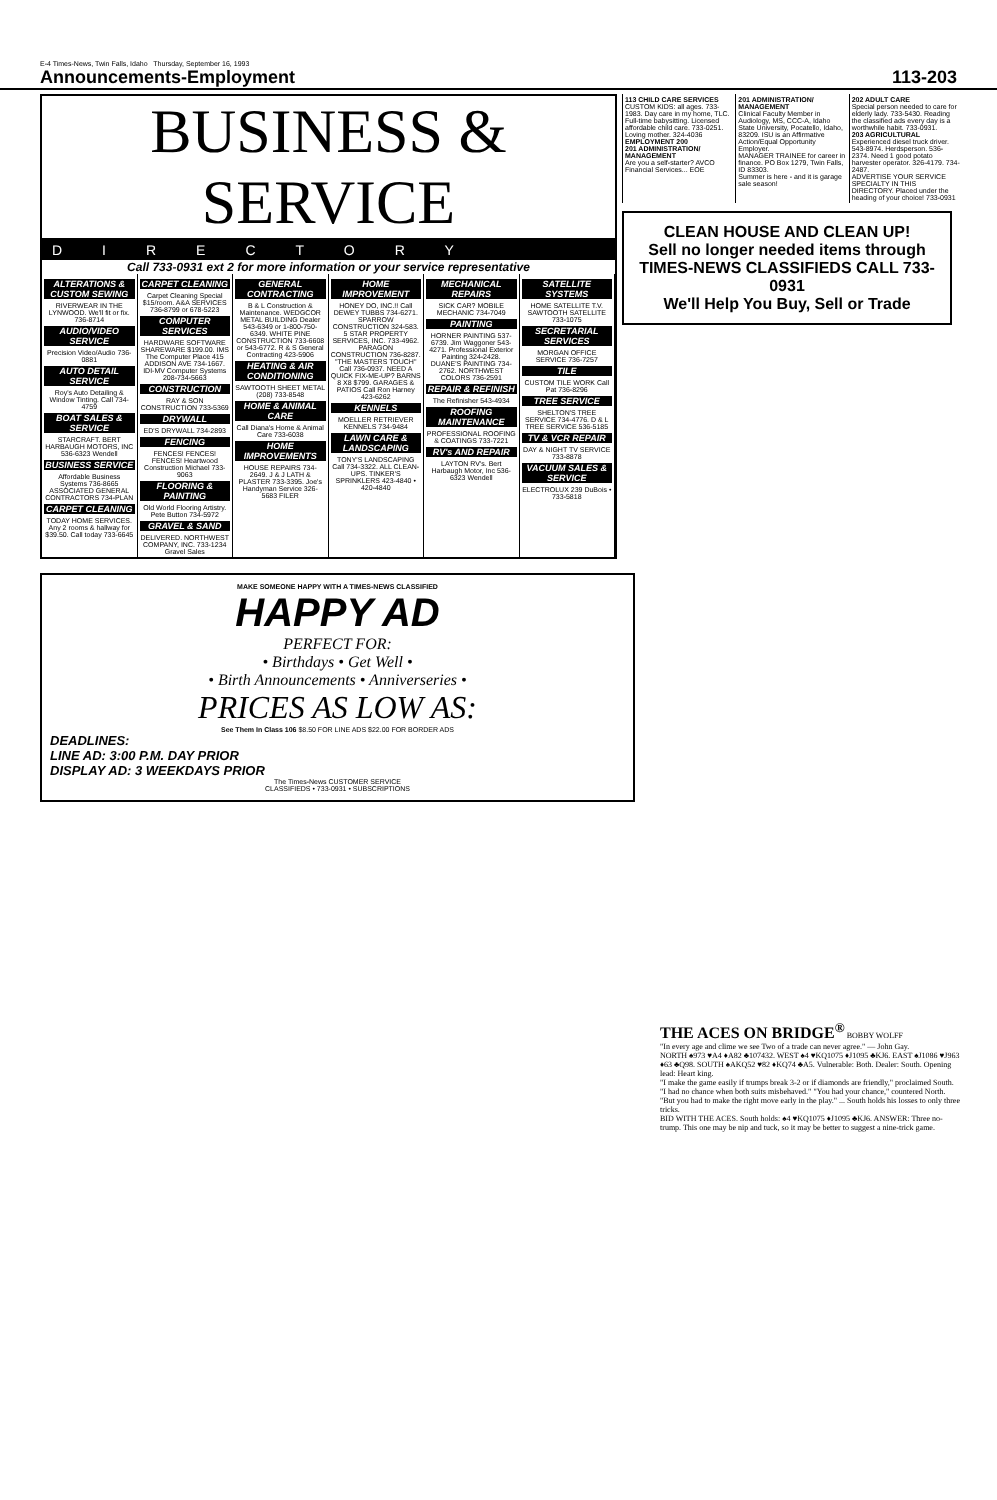E-4 Times-News, Twin Falls, Idaho Thursday, September 16, 1993
Announcements-Employment 113-203
BUSINESS & SERVICE
DIRECTORY
Call 733-0931 ext 2 for more information or your service representative
ALTERATIONS & CUSTOM SEWING
RIVERWEAR IN THE LYNWOOD. We'll fit or fix. 736-8714
AUDIO/VIDEO SERVICE
Precision Video/Audio 736-0881
AUTO DETAIL SERVICE
Roy's Auto Detailing & Window Tinting. Call 734-4759
BOAT SALES & SERVICE
STARCRAFT. BERT HARBAUGH MOTORS, INC 536-6323 Wendell
BUSINESS SERVICE
Affordable Business Systems 736-8665
ASSOCIATED GENERAL CONTRACTORS 734-PLAN
CARPET CLEANING
TODAY HOME SERVICES. Any 2 rooms & hallway for $39.50. Call today 733-6645
CARPET CLEANING
Carpet Cleaning Special $15/room. A&A SERVICES 736-8799 or 678-5223
COMPUTER SERVICES
HARDWARE SOFTWARE SHAREWARE $199.00. IMS The Computer Place 415 ADDISON AVE 734-1667. IDI-MV Computer Systems 208-734-5663
CONSTRUCTION
RAY & SON CONSTRUCTION 733-5369
DRYWALL
ED'S DRYWALL 734-2893
FENCING
FENCES! FENCES! FENCES! Heartwood Construction Michael 733-9063
FLOORING & PAINTING
Old World Flooring Artistry. Pete Button 734-5972
GRAVEL & SAND
DELIVERED. NORTHWEST COMPANY, INC. 733-1234 Gravel Sales
GENERAL CONTRACTING
B & L Construction & Maintenance. WEDGCOR METAL BUILDING Dealer 543-6349 or 1-800-750-6349. WHITE PINE CONSTRUCTION 733-6608 or 543-6772. R & S General Contracting 423-5906
HEATING & AIR CONDITIONING
SAWTOOTH SHEET METAL (208) 733-8548
HOME & ANIMAL CARE
Call Diana's Home & Animal Care 733-6038
HOME IMPROVEMENTS
HOUSE REPAIRS 734-2649. J & J LATH & PLASTER 733-3395. Joe's Handyman Service 326-5683 FILER
HOME IMPROVEMENT
HONEY DO, INC.!! Call DEWEY TUBBS 734-6271. SPARROW CONSTRUCTION 324-583. 5 STAR PROPERTY SERVICES, INC. 733-4962. PARAGON CONSTRUCTION 736-8287. "THE MASTERS TOUCH" Call 736-0937. NEED A QUICK FIX-ME-UP? BARNS 8 X8 $799. GARAGES & PATIOS Call Ron Harney 423-6262
KENNELS
MOELLER RETRIEVER KENNELS 734-9484
LAWN CARE & LANDSCAPING
TONY'S LANDSCAPING Call 734-3322. ALL CLEAN-UPS. TINKER'S SPRINKLERS 423-4840 • 420-4840
MECHANICAL REPAIRS
SICK CAR? MOBILE MECHANIC 734-7049
PAINTING
HORNER PAINTING 537-6739. Jim Waggoner 543-4271. Professional Exterior Painting 324-2428. DUANE'S PAINTING 734-2762. NORTHWEST COLORS 736-2591
REPAIR & REFINISH
The Refinisher 543-4934
ROOFING MAINTENANCE
PROFESSIONAL ROOFING & COATINGS 733-7221
RV's AND REPAIR
LAYTON RV's. Bert Harbaugh Motor, Inc 536-6323 Wendell
SATELLITE SYSTEMS
HOME SATELLITE T.V. SAWTOOTH SATELLITE 733-1075
SECRETARIAL SERVICES
MORGAN OFFICE SERVICE 736-7257
TILE
CUSTOM TILE WORK Call Pat 736-8296
TREE SERVICE
SHELTON'S TREE SERVICE 734-4776. D & L TREE SERVICE 536-5185
TV & VCR REPAIR
DAY & NIGHT TV SERVICE 733-8878
VACUUM SALES & SERVICE
ELECTROLUX 239 DuBois • 733-5818
113 CHILD CARE SERVICES
CUSTOM KIDS: all ages. 733-1983. Day care in my home, TLC. Full-time babysitting. Licensed affordable child care. 733-0251. Loving mother. 324-4036
EMPLOYMENT 200
201 ADMINISTRATION/ MANAGEMENT
Are you a self-starter? AVCO Financial Services... EOE
201 ADMINISTRATION/ MANAGEMENT
Clinical Faculty Member in Audiology, MS, CCC-A, Idaho State University, Pocatello, Idaho, 83209. ISU is an Affirmative Action/Equal Opportunity Employer.
MANAGER TRAINEE for career in finance. PO Box 1279, Twin Falls, ID 83303.
Summer is here - and it is garage sale season!
202 ADULT CARE
Special person needed to care for elderly lady. 733-5430. Reading the classified ads every day is a worthwhile habit. 733-0931.
203 AGRICULTURAL
Experienced diesel truck driver. 543-8974. Herdsperson. 536-2374. Need 1 good potato harvester operator. 326-4179. 734-2487.
ADVERTISE YOUR SERVICE SPECIALTY IN THIS DIRECTORY. Placed under the heading of your choice! 733-0931
CLEAN HOUSE AND CLEAN UP!
Sell no longer needed items through TIMES-NEWS CLASSIFIEDS CALL 733-0931
We'll Help You Buy, Sell or Trade
MAKE SOMEONE HAPPY WITH A TIMES-NEWS CLASSIFIED
HAPPY AD
PERFECT FOR:
• Birthdays • Get Well •
• Birth Announcements • Anniverseries •
PRICES AS LOW AS:
See Them In Class 106 $8.50 FOR LINE ADS $22.00 FOR BORDER ADS
DEADLINES:
LINE AD: 3:00 P.M. DAY PRIOR
DISPLAY AD: 3 WEEKDAYS PRIOR
The Times-News CUSTOMER SERVICE
CLASSIFIEDS • 733-0931 • SUBSCRIPTIONS
THE ACES ON BRIDGE<sup>®</sup> BOBBY WOLFF
"In every age and clime we see Two of a trade can never agree." — John Gay.
NORTH ♠973 ♥A4 ♦A82 ♣107432. WEST ♠4 ♥KQ1075 ♦J1095 ♣KJ6. EAST ♠J1086 ♥J963 ♦63 ♣Q98. SOUTH ♠AKQ52 ♥82 ♦KQ74 ♣A5. Vulnerable: Both. Dealer: South. Opening lead: Heart king.
"I make the game easily if trumps break 3-2 or if diamonds are friendly," proclaimed South. "I had no chance when both suits misbehaved." "You had your chance," countered North. "But you had to make the right move early in the play." ... South holds his losses to only three tricks.
BID WITH THE ACES. South holds: ♠4 ♥KQ1075 ♦J1095 ♣KJ6. ANSWER: Three no-trump. This one may be nip and tuck, so it may be better to suggest a nine-trick game.